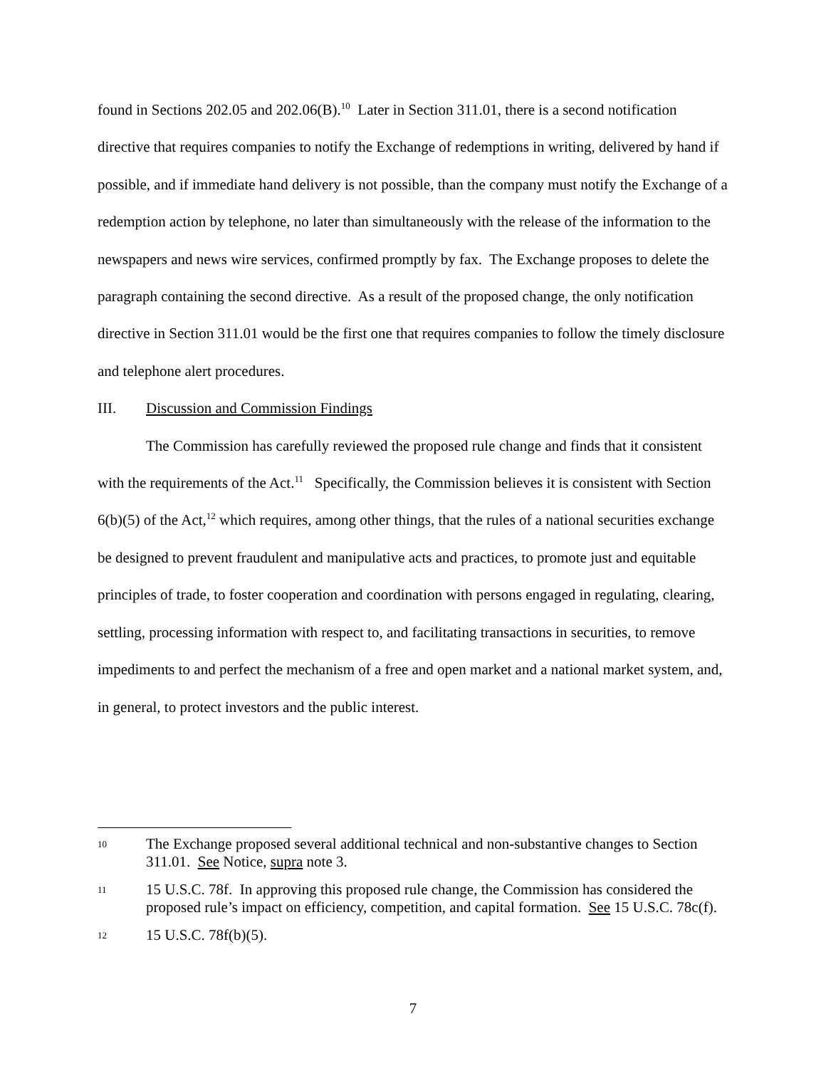found in Sections 202.05 and 202.06(B).<sup>10</sup> Later in Section 311.01, there is a second notification directive that requires companies to notify the Exchange of redemptions in writing, delivered by hand if possible, and if immediate hand delivery is not possible, than the company must notify the Exchange of a redemption action by telephone, no later than simultaneously with the release of the information to the newspapers and news wire services, confirmed promptly by fax. The Exchange proposes to delete the paragraph containing the second directive. As a result of the proposed change, the only notification directive in Section 311.01 would be the first one that requires companies to follow the timely disclosure and telephone alert procedures.
III. Discussion and Commission Findings
The Commission has carefully reviewed the proposed rule change and finds that it consistent with the requirements of the Act.<sup>11</sup> Specifically, the Commission believes it is consistent with Section 6(b)(5) of the Act,<sup>12</sup> which requires, among other things, that the rules of a national securities exchange be designed to prevent fraudulent and manipulative acts and practices, to promote just and equitable principles of trade, to foster cooperation and coordination with persons engaged in regulating, clearing, settling, processing information with respect to, and facilitating transactions in securities, to remove impediments to and perfect the mechanism of a free and open market and a national market system, and, in general, to protect investors and the public interest.
10 The Exchange proposed several additional technical and non-substantive changes to Section 311.01. See Notice, supra note 3.
11 15 U.S.C. 78f. In approving this proposed rule change, the Commission has considered the proposed rule’s impact on efficiency, competition, and capital formation. See 15 U.S.C. 78c(f).
12 15 U.S.C. 78f(b)(5).
7